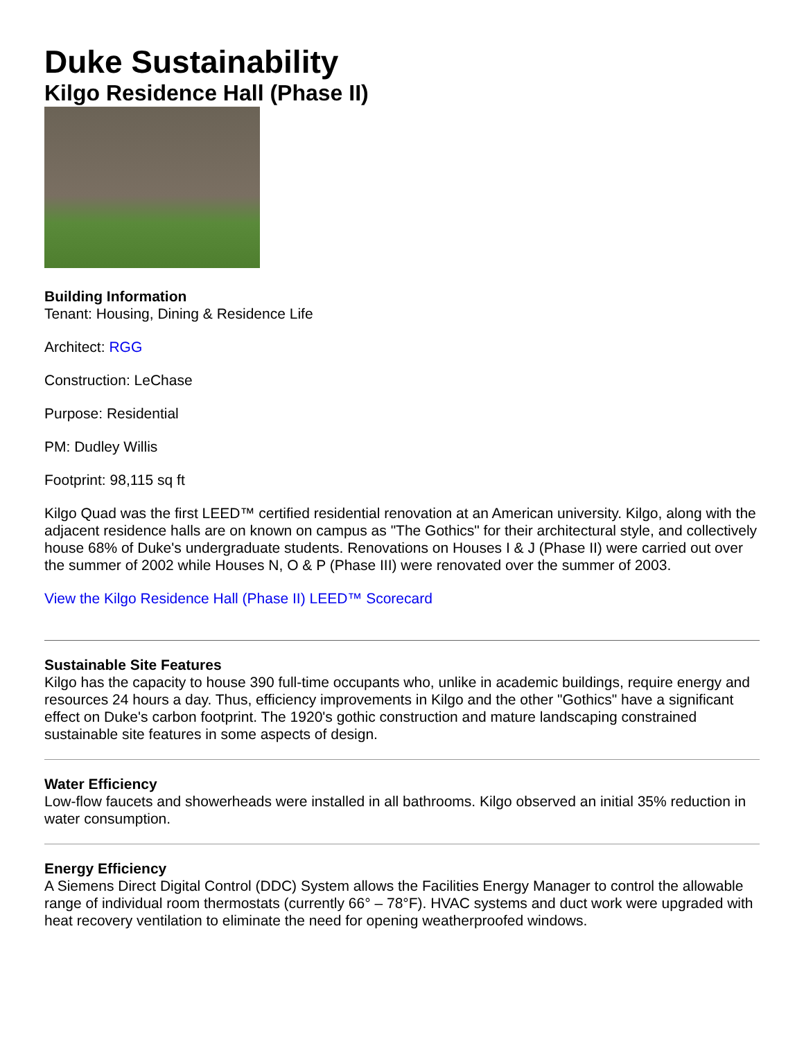Duke Sustainability
Kilgo Residence Hall (Phase II)
Building Information
Tenant: Housing, Dining & Residence Life
Architect: RGG
Construction: LeChase
Purpose: Residential
PM: Dudley Willis
Footprint: 98,115 sq ft
Kilgo Quad was the first LEED™ certified residential renovation at an American university. Kilgo, along with the adjacent residence halls are on known on campus as "The Gothics" for their architectural style, and collectively house 68% of Duke's undergraduate students. Renovations on Houses I & J (Phase II) were carried out over the summer of 2002 while Houses N, O & P (Phase III) were renovated over the summer of 2003.
View the Kilgo Residence Hall (Phase II) LEED™ Scorecard
Sustainable Site Features
Kilgo has the capacity to house 390 full-time occupants who, unlike in academic buildings, require energy and resources 24 hours a day. Thus, efficiency improvements in Kilgo and the other "Gothics" have a significant effect on Duke's carbon footprint. The 1920's gothic construction and mature landscaping constrained sustainable site features in some aspects of design.
Water Efficiency
Low-flow faucets and showerheads were installed in all bathrooms. Kilgo observed an initial 35% reduction in water consumption.
Energy Efficiency
A Siemens Direct Digital Control (DDC) System allows the Facilities Energy Manager to control the allowable range of individual room thermostats (currently 66° – 78°F). HVAC systems and duct work were upgraded with heat recovery ventilation to eliminate the need for opening weatherproofed windows.